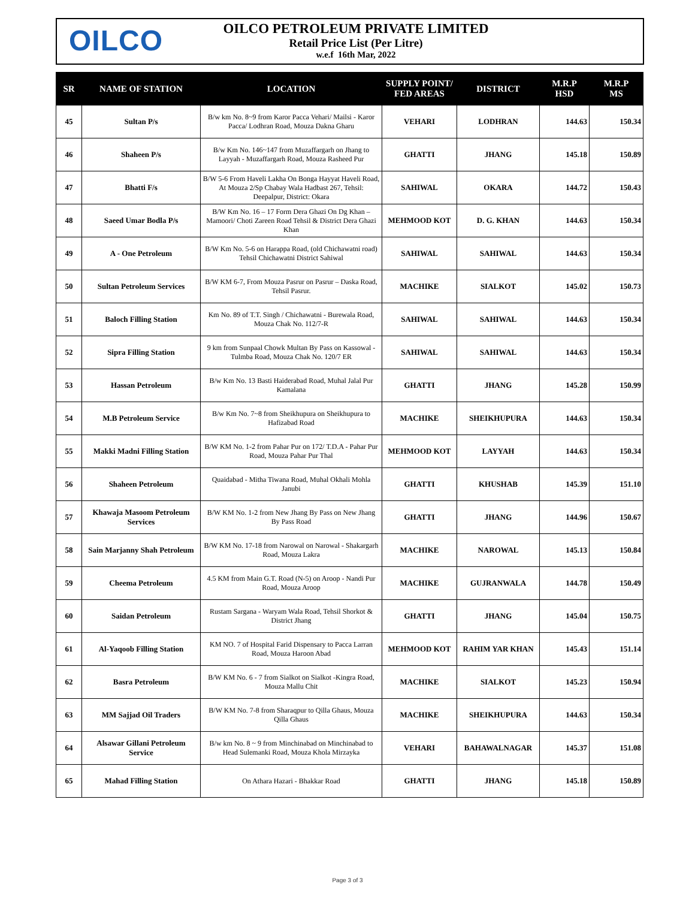OILCO
OILCO PETROLEUM PRIVATE LIMITED
Retail Price List (Per Litre)
w.e.f 16th Mar, 2022
| SR | NAME OF STATION | LOCATION | SUPPLY POINT/ FED AREAS | DISTRICT | M.R.P HSD | M.R.P MS |
| --- | --- | --- | --- | --- | --- | --- |
| 45 | Sultan P/s | B/w km No. 8~9 from Karor Pacca Vehari/ Mailsi - Karor Pacca/ Lodhran Road, Mouza Dakna Gharu | VEHARI | LODHRAN | 144.63 | 150.34 |
| 46 | Shaheen P/s | B/w Km No. 146~147 from Muzaffargarh on Jhang to Layyah - Muzaffargarh Road, Mouza Rasheed Pur | GHATTI | JHANG | 145.18 | 150.89 |
| 47 | Bhatti F/s | B/W 5-6 From Haveli Lakha On Bonga Hayyat Haveli Road, At Mouza 2/Sp Chabay Wala Hadbast 267, Tehsil: Deepalpur, District: Okara | SAHIWAL | OKARA | 144.72 | 150.43 |
| 48 | Saeed Umar Bodla P/s | B/W Km No. 16 – 17 Form Dera Ghazi On Dg Khan – Mamoori/ Choti Zareen Road Tehsil & District Dera Ghazi Khan | MEHMOOD KOT | D. G. KHAN | 144.63 | 150.34 |
| 49 | A - One Petroleum | B/W Km No. 5-6 on Harappa Road, (old Chichawatni road) Tehsil Chichawatni District Sahiwal | SAHIWAL | SAHIWAL | 144.63 | 150.34 |
| 50 | Sultan Petroleum Services | B/W KM 6-7, From Mouza Pasrur on Pasrur – Daska Road, Tehsil Pasrur. | MACHIKE | SIALKOT | 145.02 | 150.73 |
| 51 | Baloch Filling Station | Km No. 89 of T.T. Singh / Chichawatni - Burewala Road, Mouza Chak No. 112/7-R | SAHIWAL | SAHIWAL | 144.63 | 150.34 |
| 52 | Sipra Filling Station | 9 km from Sunpaal Chowk Multan By Pass on Kassowal - Tulmba Road, Mouza Chak No. 120/7 ER | SAHIWAL | SAHIWAL | 144.63 | 150.34 |
| 53 | Hassan Petroleum | B/w Km No. 13 Basti Haiderabad Road, Muhal Jalal Pur Kamalana | GHATTI | JHANG | 145.28 | 150.99 |
| 54 | M.B Petroleum Service | B/w Km No. 7~8 from Sheikhupura on Sheikhupura to Hafizabad Road | MACHIKE | SHEIKHUPURA | 144.63 | 150.34 |
| 55 | Makki Madni Filling Station | B/W KM No. 1-2 from Pahar Pur on 172/ T.D.A - Pahar Pur Road, Mouza Pahar Pur Thal | MEHMOOD KOT | LAYYAH | 144.63 | 150.34 |
| 56 | Shaheen Petroleum | Quaidabad - Mitha Tiwana Road, Muhal Okhali Mohla Janubi | GHATTI | KHUSHAB | 145.39 | 151.10 |
| 57 | Khawaja Masoom Petroleum Services | B/W KM No. 1-2 from New Jhang By Pass on New Jhang By Pass Road | GHATTI | JHANG | 144.96 | 150.67 |
| 58 | Sain Marjanny Shah Petroleum | B/W KM No. 17-18 from Narowal on Narowal - Shakargarh Road, Mouza Lakra | MACHIKE | NAROWAL | 145.13 | 150.84 |
| 59 | Cheema Petroleum | 4.5 KM from Main G.T. Road (N-5) on Aroop - Nandi Pur Road, Mouza Aroop | MACHIKE | GUJRANWALA | 144.78 | 150.49 |
| 60 | Saidan Petroleum | Rustam Sargana - Waryam Wala Road, Tehsil Shorkot & District Jhang | GHATTI | JHANG | 145.04 | 150.75 |
| 61 | Al-Yaqoob Filling Station | KM NO. 7 of Hospital Farid Dispensary to Pacca Larran Road, Mouza Haroon Abad | MEHMOOD KOT | RAHIM YAR KHAN | 145.43 | 151.14 |
| 62 | Basra Petroleum | B/W KM No. 6 - 7 from Sialkot on Sialkot -Kingra Road, Mouza Mallu Chit | MACHIKE | SIALKOT | 145.23 | 150.94 |
| 63 | MM Sajjad Oil Traders | B/W KM No. 7-8 from Sharaqpur to Qilla Ghaus, Mouza Qilla Ghaus | MACHIKE | SHEIKHUPURA | 144.63 | 150.34 |
| 64 | Alsawar Gillani Petroleum Service | B/w km No. 8 ~ 9 from Minchinabad on Minchinabad to Head Sulemanki Road, Mouza Khola Mirzayka | VEHARI | BAHAWALNAGAR | 145.37 | 151.08 |
| 65 | Mahad Filling Station | On Athara Hazari - Bhakkar Road | GHATTI | JHANG | 145.18 | 150.89 |
Page 3 of 3